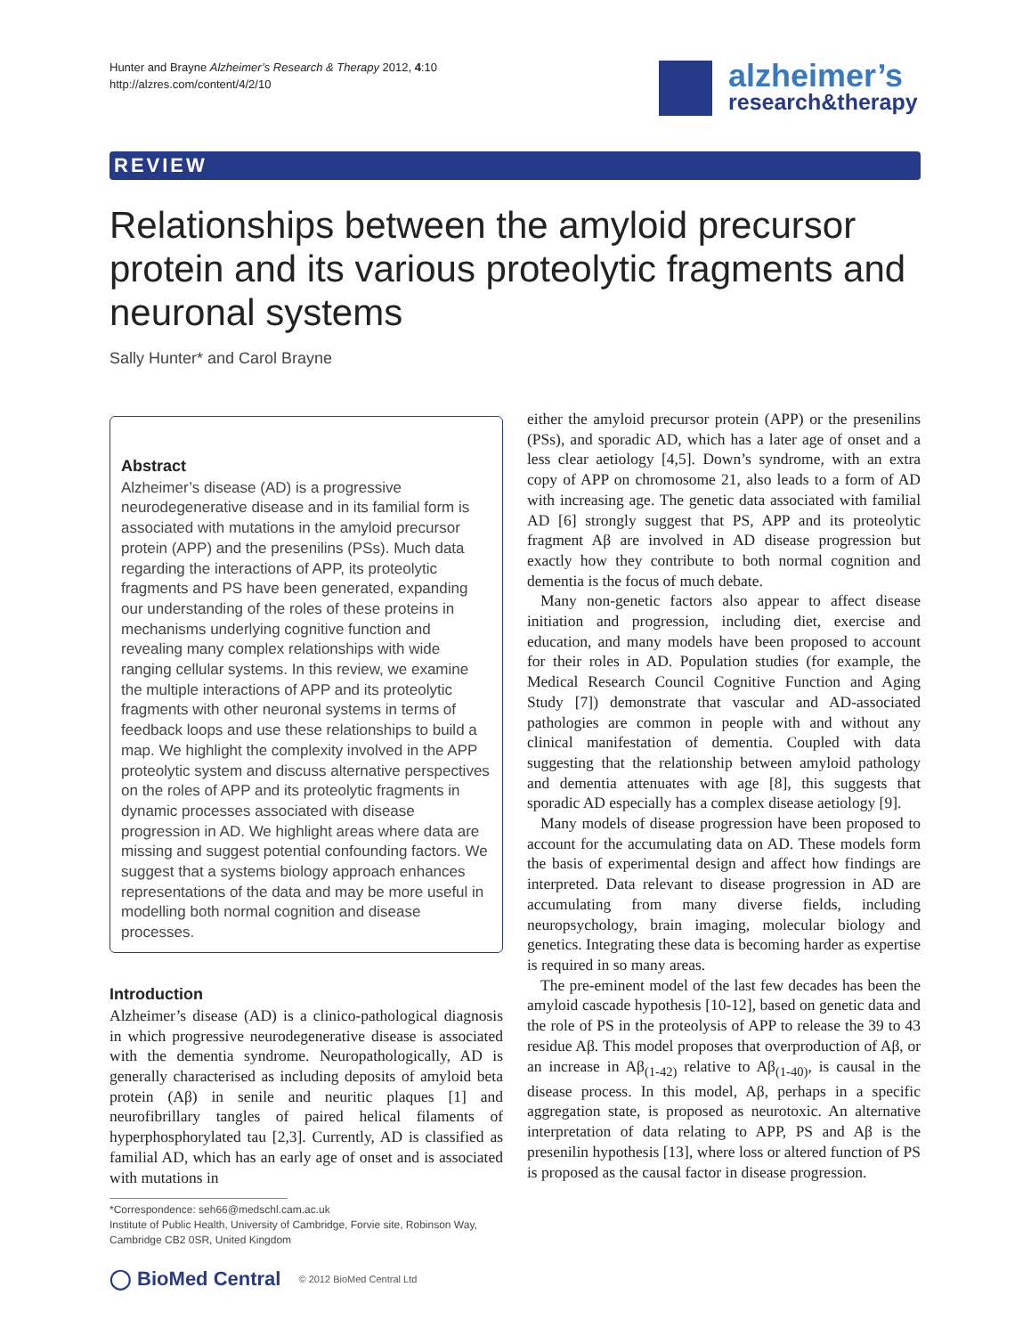Hunter and Brayne Alzheimer’s Research & Therapy 2012, 4:10
http://alzres.com/content/4/2/10
alzheimer’s
research&therapy
REVIEW
Relationships between the amyloid precursor protein and its various proteolytic fragments and neuronal systems
Sally Hunter* and Carol Brayne
Abstract
Alzheimer’s disease (AD) is a progressive neurodegenerative disease and in its familial form is associated with mutations in the amyloid precursor protein (APP) and the presenilins (PSs). Much data regarding the interactions of APP, its proteolytic fragments and PS have been generated, expanding our understanding of the roles of these proteins in mechanisms underlying cognitive function and revealing many complex relationships with wide ranging cellular systems. In this review, we examine the multiple interactions of APP and its proteolytic fragments with other neuronal systems in terms of feedback loops and use these relationships to build a map. We highlight the complexity involved in the APP proteolytic system and discuss alternative perspectives on the roles of APP and its proteolytic fragments in dynamic processes associated with disease progression in AD. We highlight areas where data are missing and suggest potential confounding factors. We suggest that a systems biology approach enhances representations of the data and may be more useful in modelling both normal cognition and disease processes.
Introduction
Alzheimer’s disease (AD) is a clinico-pathological diagnosis in which progressive neurodegenerative disease is associated with the dementia syndrome. Neuropathologically, AD is generally characterised as including deposits of amyloid beta protein (Aβ) in senile and neuritic plaques [1] and neurofibrillary tangles of paired helical filaments of hyperphosphorylated tau [2,3]. Currently, AD is classified as familial AD, which has an early age of onset and is associated with mutations in
*Correspondence: seh66@medschl.cam.ac.uk
Institute of Public Health, University of Cambridge, Forvie site, Robinson Way, Cambridge CB2 0SR, United Kingdom
◯ BioMed Central © 2012 BioMed Central Ltd
either the amyloid precursor protein (APP) or the presenilins (PSs), and sporadic AD, which has a later age of onset and a less clear aetiology [4,5]. Down’s syndrome, with an extra copy of APP on chromosome 21, also leads to a form of AD with increasing age. The genetic data associated with familial AD [6] strongly suggest that PS, APP and its proteolytic fragment Aβ are involved in AD disease progression but exactly how they contribute to both normal cognition and dementia is the focus of much debate.
Many non-genetic factors also appear to affect disease initiation and progression, including diet, exercise and education, and many models have been proposed to account for their roles in AD. Population studies (for example, the Medical Research Council Cognitive Function and Aging Study [7]) demonstrate that vascular and AD-associated pathologies are common in people with and without any clinical manifestation of dementia. Coupled with data suggesting that the relationship between amyloid pathology and dementia attenuates with age [8], this suggests that sporadic AD especially has a complex disease aetiology [9].
Many models of disease progression have been proposed to account for the accumulating data on AD. These models form the basis of experimental design and affect how findings are interpreted. Data relevant to disease progression in AD are accumulating from many diverse fields, including neuropsychology, brain imaging, molecular biology and genetics. Integrating these data is becoming harder as expertise is required in so many areas.
The pre-eminent model of the last few decades has been the amyloid cascade hypothesis [10-12], based on genetic data and the role of PS in the proteolysis of APP to release the 39 to 43 residue Aβ. This model proposes that overproduction of Aβ, or an increase in Aβ<sub>(1-42)</sub> relative to Aβ<sub>(1-40)</sub>, is causal in the disease process. In this model, Aβ, perhaps in a specific aggregation state, is proposed as neurotoxic. An alternative interpretation of data relating to APP, PS and Aβ is the presenilin hypothesis [13], where loss or altered function of PS is proposed as the causal factor in disease progression.